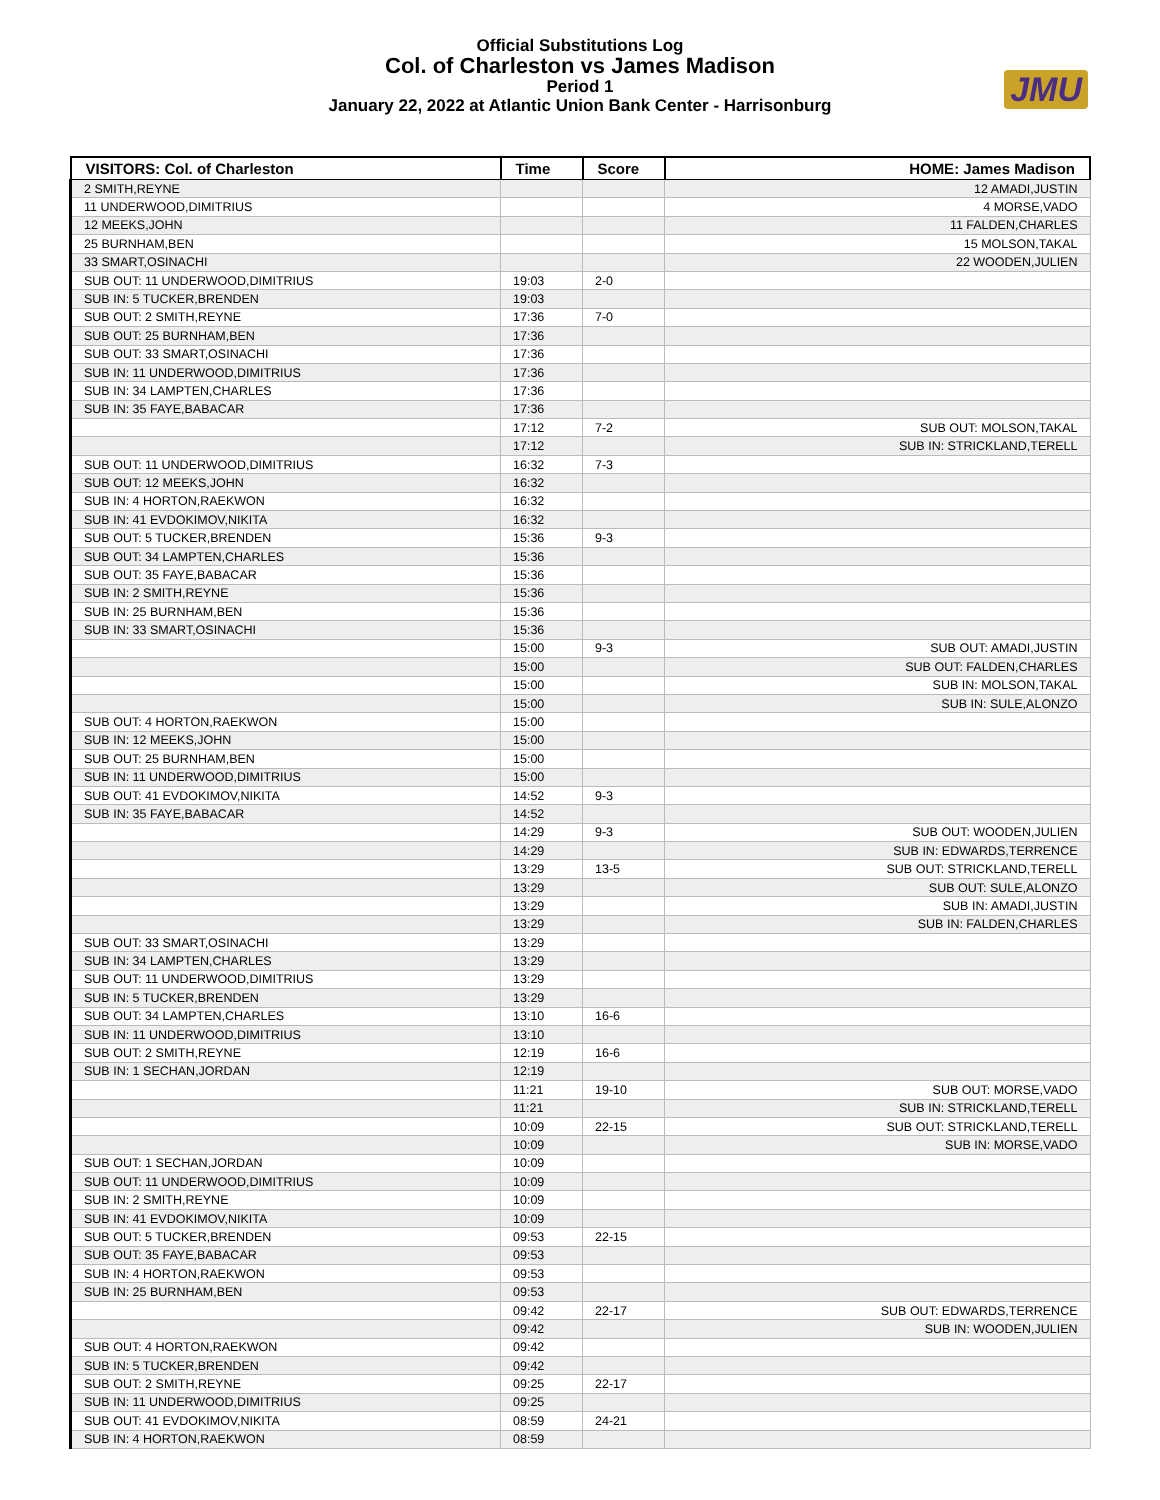Official Substitutions Log
Col. of Charleston vs James Madison
Period 1
January 22, 2022 at Atlantic Union Bank Center - Harrisonburg
JMU
| VISITORS: Col. of Charleston | Time | Score | HOME: James Madison |
| --- | --- | --- | --- |
| 2 SMITH,REYNE | | | 12 AMADI,JUSTIN |
| 11 UNDERWOOD,DIMITRIUS | | | 4 MORSE,VADO |
| 12 MEEKS,JOHN | | | 11 FALDEN,CHARLES |
| 25 BURNHAM,BEN | | | 15 MOLSON,TAKAL |
| 33 SMART,OSINACHI | | | 22 WOODEN,JULIEN |
| SUB OUT: 11 UNDERWOOD,DIMITRIUS | 19:03 | 2-0 | |
| SUB IN: 5 TUCKER,BRENDEN | 19:03 | | |
| SUB OUT: 2 SMITH,REYNE | 17:36 | 7-0 | |
| SUB OUT: 25 BURNHAM,BEN | 17:36 | | |
| SUB OUT: 33 SMART,OSINACHI | 17:36 | | |
| SUB IN: 11 UNDERWOOD,DIMITRIUS | 17:36 | | |
| SUB IN: 34 LAMPTEN,CHARLES | 17:36 | | |
| SUB IN: 35 FAYE,BABACAR | 17:36 | | |
| | 17:12 | 7-2 | SUB OUT: MOLSON,TAKAL |
| | 17:12 | | SUB IN: STRICKLAND,TERELL |
| SUB OUT: 11 UNDERWOOD,DIMITRIUS | 16:32 | 7-3 | |
| SUB OUT: 12 MEEKS,JOHN | 16:32 | | |
| SUB IN: 4 HORTON,RAEKWON | 16:32 | | |
| SUB IN: 41 EVDOKIMOV,NIKITA | 16:32 | | |
| SUB OUT: 5 TUCKER,BRENDEN | 15:36 | 9-3 | |
| SUB OUT: 34 LAMPTEN,CHARLES | 15:36 | | |
| SUB OUT: 35 FAYE,BABACAR | 15:36 | | |
| SUB IN: 2 SMITH,REYNE | 15:36 | | |
| SUB IN: 25 BURNHAM,BEN | 15:36 | | |
| SUB IN: 33 SMART,OSINACHI | 15:36 | | |
| | 15:00 | 9-3 | SUB OUT: AMADI,JUSTIN |
| | 15:00 | | SUB OUT: FALDEN,CHARLES |
| | 15:00 | | SUB IN: MOLSON,TAKAL |
| | 15:00 | | SUB IN: SULE,ALONZO |
| SUB OUT: 4 HORTON,RAEKWON | 15:00 | | |
| SUB IN: 12 MEEKS,JOHN | 15:00 | | |
| SUB OUT: 25 BURNHAM,BEN | 15:00 | | |
| SUB IN: 11 UNDERWOOD,DIMITRIUS | 15:00 | | |
| SUB OUT: 41 EVDOKIMOV,NIKITA | 14:52 | 9-3 | |
| SUB IN: 35 FAYE,BABACAR | 14:52 | | |
| | 14:29 | 9-3 | SUB OUT: WOODEN,JULIEN |
| | 14:29 | | SUB IN: EDWARDS,TERRENCE |
| | 13:29 | 13-5 | SUB OUT: STRICKLAND,TERELL |
| | 13:29 | | SUB OUT: SULE,ALONZO |
| | 13:29 | | SUB IN: AMADI,JUSTIN |
| | 13:29 | | SUB IN: FALDEN,CHARLES |
| SUB OUT: 33 SMART,OSINACHI | 13:29 | | |
| SUB IN: 34 LAMPTEN,CHARLES | 13:29 | | |
| SUB OUT: 11 UNDERWOOD,DIMITRIUS | 13:29 | | |
| SUB IN: 5 TUCKER,BRENDEN | 13:29 | | |
| SUB OUT: 34 LAMPTEN,CHARLES | 13:10 | 16-6 | |
| SUB IN: 11 UNDERWOOD,DIMITRIUS | 13:10 | | |
| SUB OUT: 2 SMITH,REYNE | 12:19 | 16-6 | |
| SUB IN: 1 SECHAN,JORDAN | 12:19 | | |
| | 11:21 | 19-10 | SUB OUT: MORSE,VADO |
| | 11:21 | | SUB IN: STRICKLAND,TERELL |
| | 10:09 | 22-15 | SUB OUT: STRICKLAND,TERELL |
| | 10:09 | | SUB IN: MORSE,VADO |
| SUB OUT: 1 SECHAN,JORDAN | 10:09 | | |
| SUB OUT: 11 UNDERWOOD,DIMITRIUS | 10:09 | | |
| SUB IN: 2 SMITH,REYNE | 10:09 | | |
| SUB IN: 41 EVDOKIMOV,NIKITA | 10:09 | | |
| SUB OUT: 5 TUCKER,BRENDEN | 09:53 | 22-15 | |
| SUB OUT: 35 FAYE,BABACAR | 09:53 | | |
| SUB IN: 4 HORTON,RAEKWON | 09:53 | | |
| SUB IN: 25 BURNHAM,BEN | 09:53 | | |
| | 09:42 | 22-17 | SUB OUT: EDWARDS,TERRENCE |
| | 09:42 | | SUB IN: WOODEN,JULIEN |
| SUB OUT: 4 HORTON,RAEKWON | 09:42 | | |
| SUB IN: 5 TUCKER,BRENDEN | 09:42 | | |
| SUB OUT: 2 SMITH,REYNE | 09:25 | 22-17 | |
| SUB IN: 11 UNDERWOOD,DIMITRIUS | 09:25 | | |
| SUB OUT: 41 EVDOKIMOV,NIKITA | 08:59 | 24-21 | |
| SUB IN: 4 HORTON,RAEKWON | 08:59 | | |